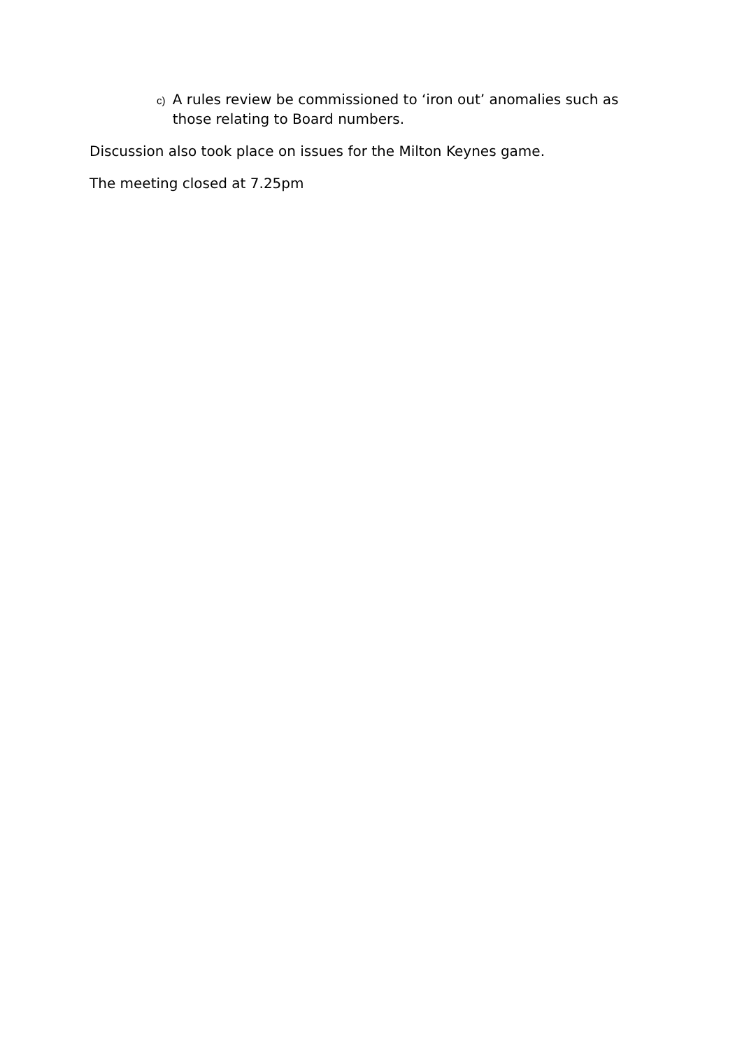c) A rules review be commissioned to ‘iron out’ anomalies such as those relating to Board numbers.
Discussion also took place on issues for the Milton Keynes game.
The meeting closed at 7.25pm